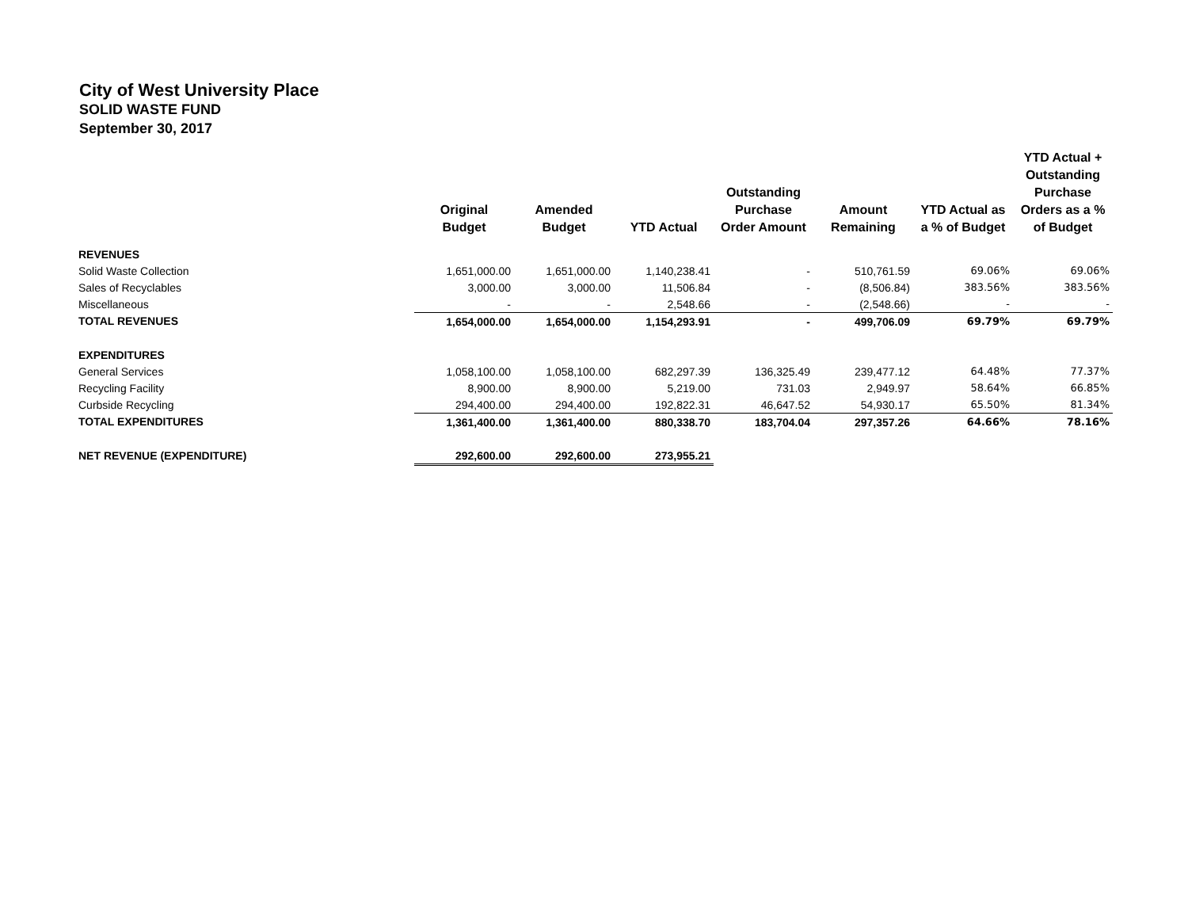City of West University Place
SOLID WASTE FUND
September 30, 2017
| | Original Budget | Amended Budget | YTD Actual | Outstanding Purchase Order Amount | Amount Remaining | YTD Actual as a % of Budget | YTD Actual + Outstanding Purchase Orders as a % of Budget |
| --- | --- | --- | --- | --- | --- | --- | --- |
| REVENUES | | | | | | | |
| Solid Waste Collection | 1,651,000.00 | 1,651,000.00 | 1,140,238.41 | - | 510,761.59 | 69.06% | 69.06% |
| Sales of Recyclables | 3,000.00 | 3,000.00 | 11,506.84 | - | (8,506.84) | 383.56% | 383.56% |
| Miscellaneous | - | - | 2,548.66 | - | (2,548.66) | - | - |
| TOTAL REVENUES | 1,654,000.00 | 1,654,000.00 | 1,154,293.91 | - | 499,706.09 | 69.79% | 69.79% |
| EXPENDITURES | | | | | | | |
| General Services | 1,058,100.00 | 1,058,100.00 | 682,297.39 | 136,325.49 | 239,477.12 | 64.48% | 77.37% |
| Recycling Facility | 8,900.00 | 8,900.00 | 5,219.00 | 731.03 | 2,949.97 | 58.64% | 66.85% |
| Curbside Recycling | 294,400.00 | 294,400.00 | 192,822.31 | 46,647.52 | 54,930.17 | 65.50% | 81.34% |
| TOTAL EXPENDITURES | 1,361,400.00 | 1,361,400.00 | 880,338.70 | 183,704.04 | 297,357.26 | 64.66% | 78.16% |
| NET REVENUE (EXPENDITURE) | 292,600.00 | 292,600.00 | 273,955.21 | | | | |